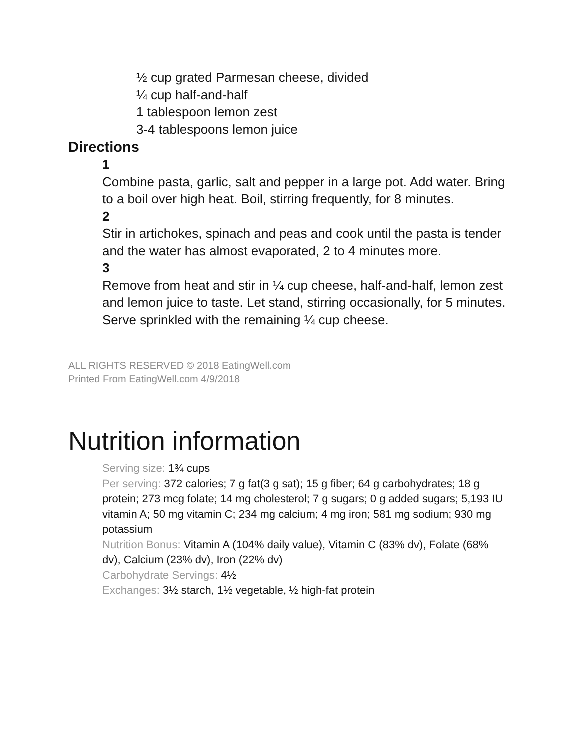½ cup grated Parmesan cheese, divided
¼ cup half-and-half
1 tablespoon lemon zest
3-4 tablespoons lemon juice
Directions
1
Combine pasta, garlic, salt and pepper in a large pot. Add water. Bring to a boil over high heat. Boil, stirring frequently, for 8 minutes.
2
Stir in artichokes, spinach and peas and cook until the pasta is tender and the water has almost evaporated, 2 to 4 minutes more.
3
Remove from heat and stir in ¼ cup cheese, half-and-half, lemon zest and lemon juice to taste. Let stand, stirring occasionally, for 5 minutes. Serve sprinkled with the remaining ¼ cup cheese.
ALL RIGHTS RESERVED © 2018 EatingWell.com
Printed From EatingWell.com 4/9/2018
Nutrition information
Serving size: 1¾ cups
Per serving: 372 calories; 7 g fat(3 g sat); 15 g fiber; 64 g carbohydrates; 18 g protein; 273 mcg folate; 14 mg cholesterol; 7 g sugars; 0 g added sugars; 5,193 IU vitamin A; 50 mg vitamin C; 234 mg calcium; 4 mg iron; 581 mg sodium; 930 mg potassium
Nutrition Bonus: Vitamin A (104% daily value), Vitamin C (83% dv), Folate (68% dv), Calcium (23% dv), Iron (22% dv)
Carbohydrate Servings: 4½
Exchanges: 3½ starch, 1½ vegetable, ½ high-fat protein